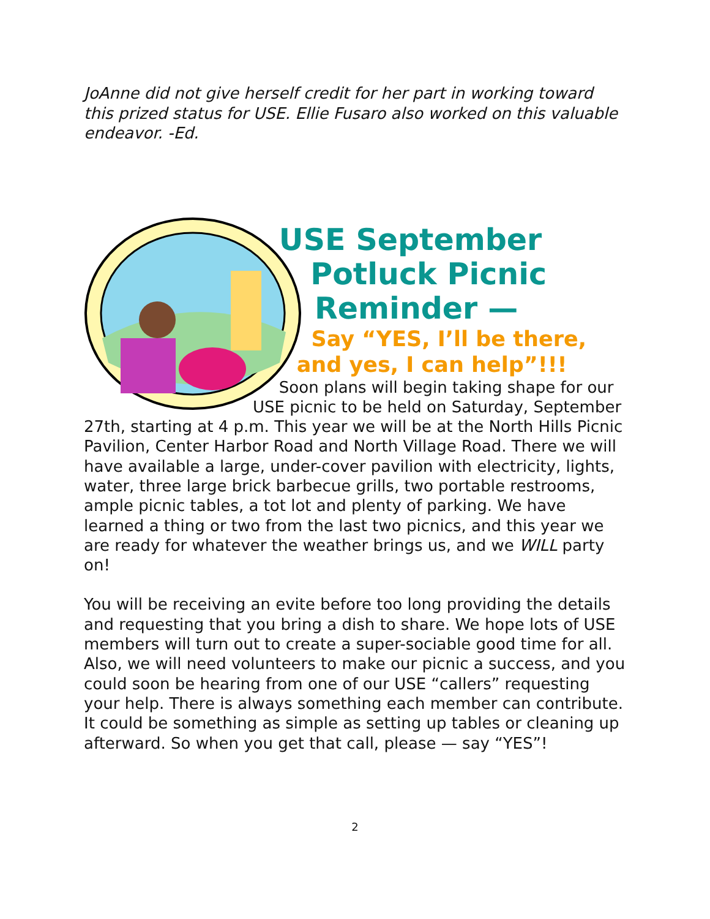JoAnne did not give herself credit for her part in working toward this prized status for USE. Ellie Fusaro also worked on this valuable endeavor. -Ed.
USE September
Potluck Picnic
Reminder —
Say “YES, I’ll be there,
and yes, I can help”!!!
Soon plans will begin taking shape for our USE picnic to be held on Saturday, September 27th, starting at 4 p.m. This year we will be at the North Hills Picnic Pavilion, Center Harbor Road and North Village Road. There we will have available a large, under-cover pavilion with electricity, lights, water, three large brick barbecue grills, two portable restrooms, ample picnic tables, a tot lot and plenty of parking. We have learned a thing or two from the last two picnics, and this year we are ready for whatever the weather brings us, and we WILL party on!
You will be receiving an evite before too long providing the details and requesting that you bring a dish to share. We hope lots of USE members will turn out to create a super-sociable good time for all. Also, we will need volunteers to make our picnic a success, and you could soon be hearing from one of our USE “callers” requesting your help. There is always something each member can contribute. It could be something as simple as setting up tables or cleaning up afterward. So when you get that call, please — say “YES”!
2